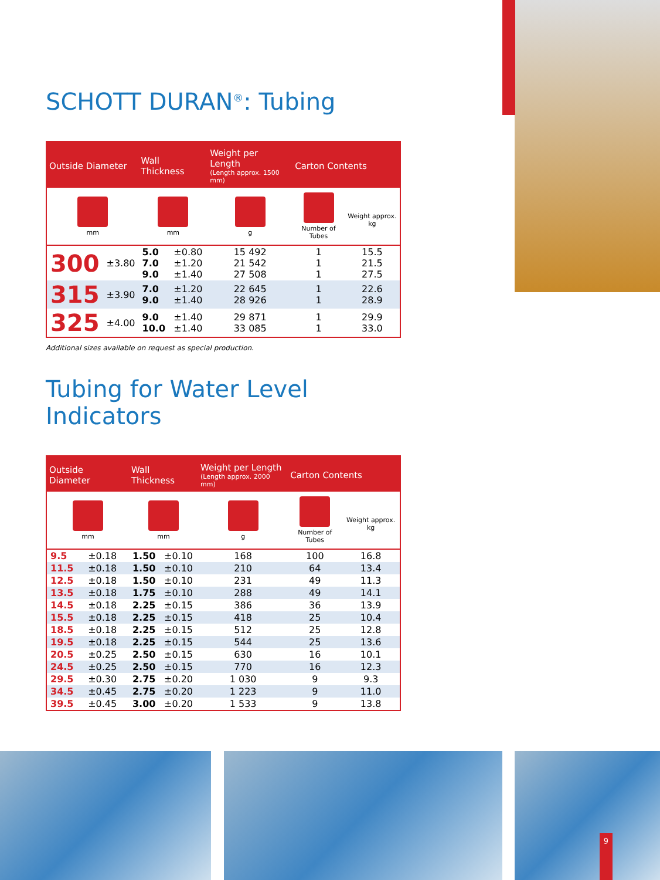9
SCHOTT DURAN<sup>®</sup>: Tubing
| Outside Diameter | | Wall Thickness | | Weight per Length (Length approx. 1500 mm) | Carton Contents | |
| --- | --- | --- | --- | --- | --- | --- |
| mm | | mm | | g | Number of Tubes | Weight approx. kg |
| 300 | ±3.80 | 5.0 7.0 9.0 | ±0.80 ±1.20 ±1.40 | 15 492 21 542 27 508 | 1 1 1 | 15.5 21.5 27.5 |
| 315 | ±3.90 | 7.0 9.0 | ±1.20 ±1.40 | 22 645 28 926 | 1 1 | 22.6 28.9 |
| 325 | ±4.00 | 9.0 10.0 | ±1.40 ±1.40 | 29 871 33 085 | 1 1 | 29.9 33.0 |
Additional sizes available on request as special production.
Tubing for Water Level Indicators
| Outside Diameter | | Wall Thickness | | Weight per Length (Length approx. 2000 mm) | Carton Contents | |
| --- | --- | --- | --- | --- | --- | --- |
| mm | | mm | | g | Number of Tubes | Weight approx. kg |
| 9.5 | ±0.18 | 1.50 | ±0.10 | 168 | 100 | 16.8 |
| 11.5 | ±0.18 | 1.50 | ±0.10 | 210 | 64 | 13.4 |
| 12.5 | ±0.18 | 1.50 | ±0.10 | 231 | 49 | 11.3 |
| 13.5 | ±0.18 | 1.75 | ±0.10 | 288 | 49 | 14.1 |
| 14.5 | ±0.18 | 2.25 | ±0.15 | 386 | 36 | 13.9 |
| 15.5 | ±0.18 | 2.25 | ±0.15 | 418 | 25 | 10.4 |
| 18.5 | ±0.18 | 2.25 | ±0.15 | 512 | 25 | 12.8 |
| 19.5 | ±0.18 | 2.25 | ±0.15 | 544 | 25 | 13.6 |
| 20.5 | ±0.25 | 2.50 | ±0.15 | 630 | 16 | 10.1 |
| 24.5 | ±0.25 | 2.50 | ±0.15 | 770 | 16 | 12.3 |
| 29.5 | ±0.30 | 2.75 | ±0.20 | 1 030 | 9 | 9.3 |
| 34.5 | ±0.45 | 2.75 | ±0.20 | 1 223 | 9 | 11.0 |
| 39.5 | ±0.45 | 3.00 | ±0.20 | 1 533 | 9 | 13.8 |